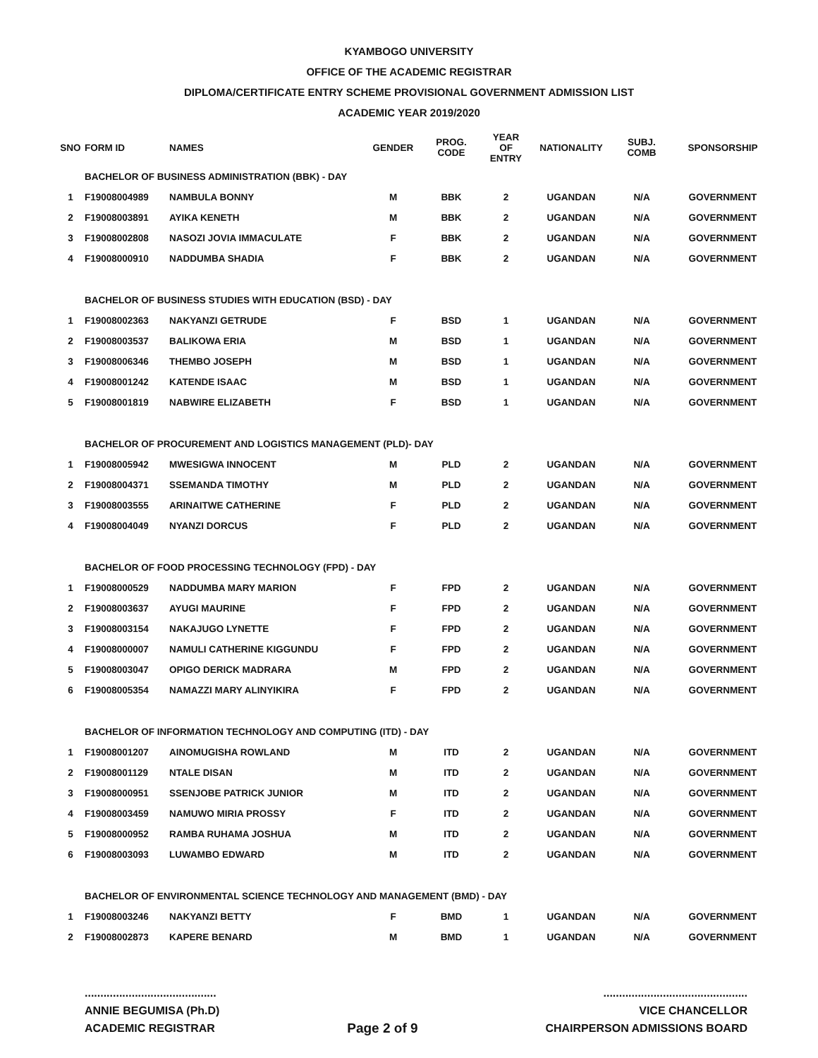KYAMBOGO UNIVERSITY
OFFICE OF THE ACADEMIC REGISTRAR
DIPLOMA/CERTIFICATE ENTRY SCHEME PROVISIONAL GOVERNMENT ADMISSION LIST
ACADEMIC YEAR 2019/2020
| SNO | FORM ID | NAMES | GENDER | PROG. CODE | YEAR OF ENTRY | NATIONALITY | SUBJ. COMB | SPONSORSHIP |
| --- | --- | --- | --- | --- | --- | --- | --- | --- |
| | BACHELOR OF BUSINESS ADMINISTRATION (BBK) - DAY | | | | | | | |
| 1 | F19008004989 | NAMBULA BONNY | M | BBK | 2 | UGANDAN | N/A | GOVERNMENT |
| 2 | F19008003891 | AYIKA KENETH | M | BBK | 2 | UGANDAN | N/A | GOVERNMENT |
| 3 | F19008002808 | NASOZI JOVIA IMMACULATE | F | BBK | 2 | UGANDAN | N/A | GOVERNMENT |
| 4 | F19008000910 | NADDUMBA SHADIA | F | BBK | 2 | UGANDAN | N/A | GOVERNMENT |
| | BACHELOR OF BUSINESS STUDIES WITH EDUCATION (BSD) - DAY | | | | | | | |
| 1 | F19008002363 | NAKYANZI GETRUDE | F | BSD | 1 | UGANDAN | N/A | GOVERNMENT |
| 2 | F19008003537 | BALIKOWA ERIA | M | BSD | 1 | UGANDAN | N/A | GOVERNMENT |
| 3 | F19008006346 | THEMBO JOSEPH | M | BSD | 1 | UGANDAN | N/A | GOVERNMENT |
| 4 | F19008001242 | KATENDE ISAAC | M | BSD | 1 | UGANDAN | N/A | GOVERNMENT |
| 5 | F19008001819 | NABWIRE ELIZABETH | F | BSD | 1 | UGANDAN | N/A | GOVERNMENT |
| | BACHELOR OF PROCUREMENT AND LOGISTICS MANAGEMENT (PLD)- DAY | | | | | | | |
| 1 | F19008005942 | MWESIGWA INNOCENT | M | PLD | 2 | UGANDAN | N/A | GOVERNMENT |
| 2 | F19008004371 | SSEMANDA TIMOTHY | M | PLD | 2 | UGANDAN | N/A | GOVERNMENT |
| 3 | F19008003555 | ARINAITWE CATHERINE | F | PLD | 2 | UGANDAN | N/A | GOVERNMENT |
| 4 | F19008004049 | NYANZI DORCUS | F | PLD | 2 | UGANDAN | N/A | GOVERNMENT |
| | BACHELOR OF FOOD PROCESSING TECHNOLOGY (FPD) - DAY | | | | | | | |
| 1 | F19008000529 | NADDUMBA MARY MARION | F | FPD | 2 | UGANDAN | N/A | GOVERNMENT |
| 2 | F19008003637 | AYUGI MAURINE | F | FPD | 2 | UGANDAN | N/A | GOVERNMENT |
| 3 | F19008003154 | NAKAJUGO LYNETTE | F | FPD | 2 | UGANDAN | N/A | GOVERNMENT |
| 4 | F19008000007 | NAMULI CATHERINE KIGGUNDU | F | FPD | 2 | UGANDAN | N/A | GOVERNMENT |
| 5 | F19008003047 | OPIGO DERICK MADRARA | M | FPD | 2 | UGANDAN | N/A | GOVERNMENT |
| 6 | F19008005354 | NAMAZZI MARY ALINYIKIRA | F | FPD | 2 | UGANDAN | N/A | GOVERNMENT |
| | BACHELOR OF INFORMATION TECHNOLOGY AND COMPUTING (ITD) - DAY | | | | | | | |
| 1 | F19008001207 | AINOMUGISHA ROWLAND | M | ITD | 2 | UGANDAN | N/A | GOVERNMENT |
| 2 | F19008001129 | NTALE DISAN | M | ITD | 2 | UGANDAN | N/A | GOVERNMENT |
| 3 | F19008000951 | SSENJOBE PATRICK JUNIOR | M | ITD | 2 | UGANDAN | N/A | GOVERNMENT |
| 4 | F19008003459 | NAMUWO MIRIA PROSSY | F | ITD | 2 | UGANDAN | N/A | GOVERNMENT |
| 5 | F19008000952 | RAMBA RUHAMA JOSHUA | M | ITD | 2 | UGANDAN | N/A | GOVERNMENT |
| 6 | F19008003093 | LUWAMBO EDWARD | M | ITD | 2 | UGANDAN | N/A | GOVERNMENT |
| | BACHELOR OF ENVIRONMENTAL SCIENCE TECHNOLOGY AND MANAGEMENT (BMD) - DAY | | | | | | | |
| 1 | F19008003246 | NAKYANZI BETTY | F | BMD | 1 | UGANDAN | N/A | GOVERNMENT |
| 2 | F19008002873 | KAPERE BENARD | M | BMD | 1 | UGANDAN | N/A | GOVERNMENT |
..........................................
ANNIE BEGUMISA (Ph.D)
ACADEMIC REGISTRAR
Page 2 of 9
..............................................
VICE CHANCELLOR
CHAIRPERSON ADMISSIONS BOARD